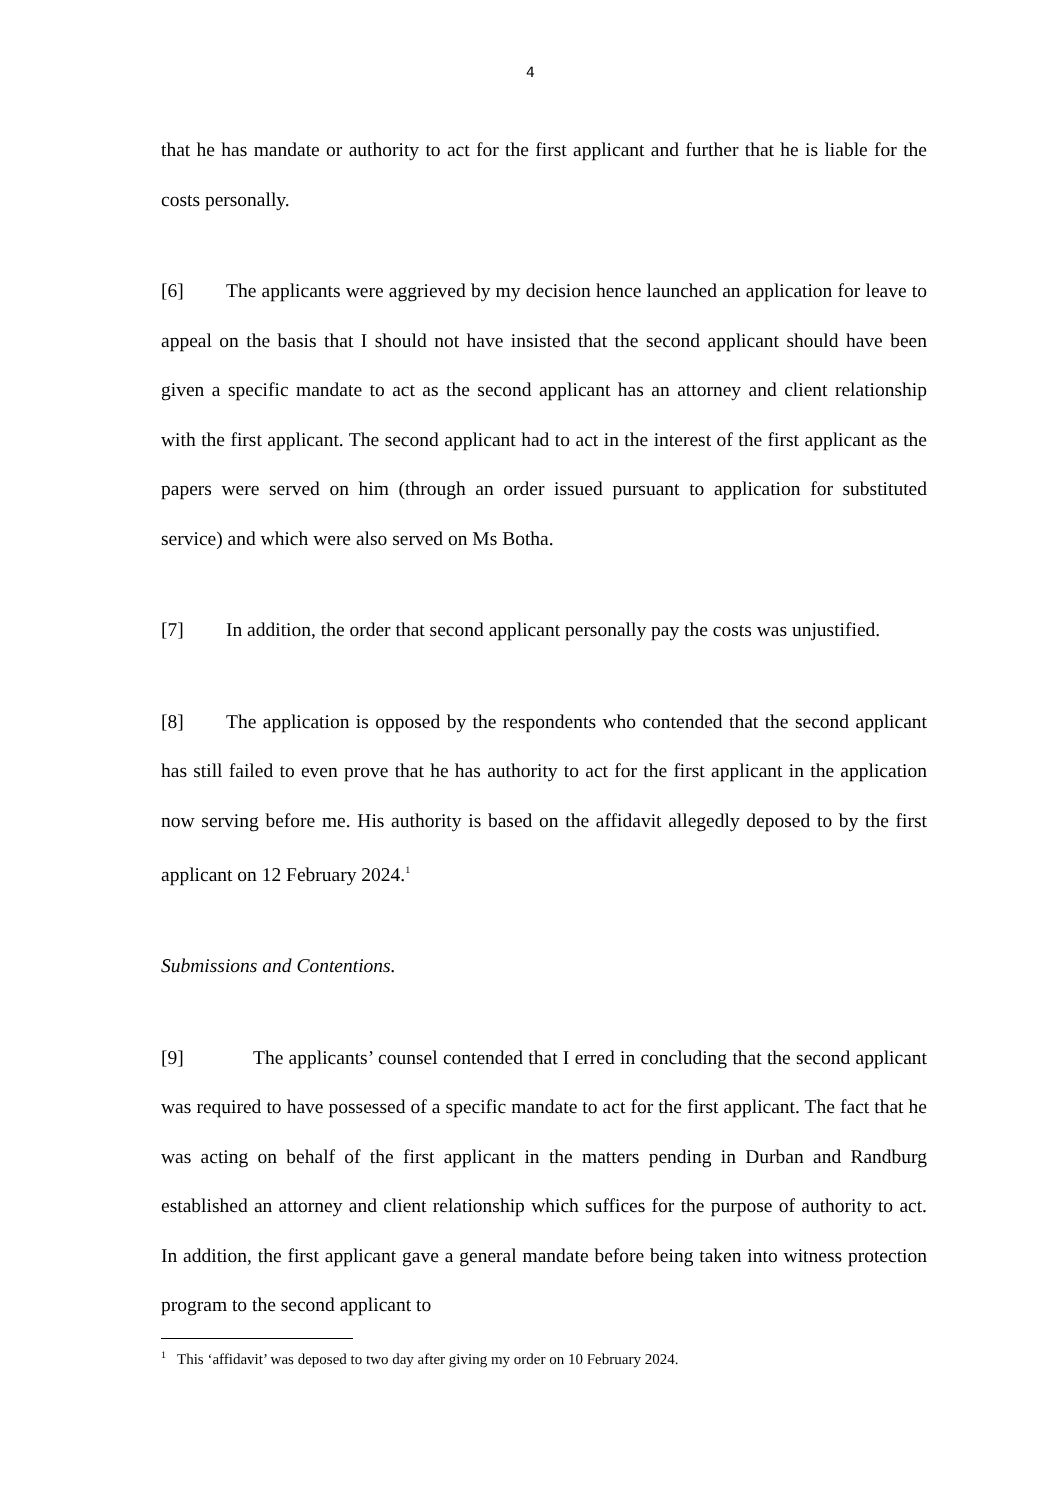4
that he has mandate or authority to act for the first applicant and further that he is liable for the costs personally.
[6] The applicants were aggrieved by my decision hence launched an application for leave to appeal on the basis that I should not have insisted that the second applicant should have been given a specific mandate to act as the second applicant has an attorney and client relationship with the first applicant. The second applicant had to act in the interest of the first applicant as the papers were served on him (through an order issued pursuant to application for substituted service) and which were also served on Ms Botha.
[7] In addition, the order that second applicant personally pay the costs was unjustified.
[8] The application is opposed by the respondents who contended that the second applicant has still failed to even prove that he has authority to act for the first applicant in the application now serving before me. His authority is based on the affidavit allegedly deposed to by the first applicant on 12 February 2024.<sup>1</sup>
Submissions and Contentions.
[9] The applicants’ counsel contended that I erred in concluding that the second applicant was required to have possessed of a specific mandate to act for the first applicant. The fact that he was acting on behalf of the first applicant in the matters pending in Durban and Randburg established an attorney and client relationship which suffices for the purpose of authority to act. In addition, the first applicant gave a general mandate before being taken into witness protection program to the second applicant to
<sup>1</sup> This ‘affidavit’ was deposed to two day after giving my order on 10 February 2024.